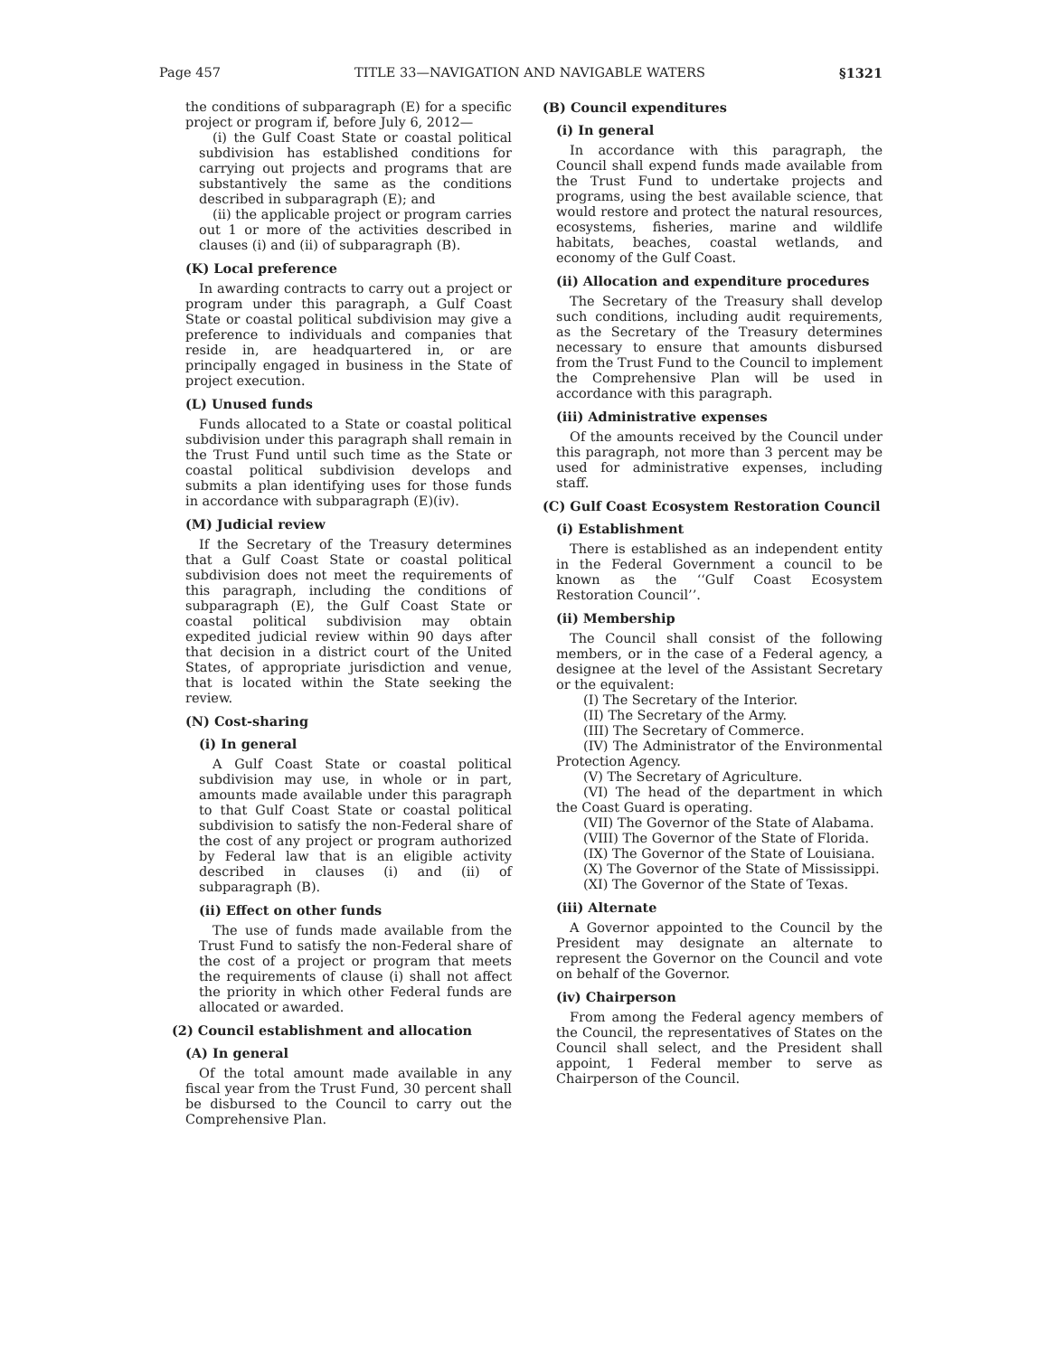Page 457 TITLE 33—NAVIGATION AND NAVIGABLE WATERS §1321
the conditions of subparagraph (E) for a specific project or program if, before July 6, 2012—
(i) the Gulf Coast State or coastal political subdivision has established conditions for carrying out projects and programs that are substantively the same as the conditions described in subparagraph (E); and
(ii) the applicable project or program carries out 1 or more of the activities described in clauses (i) and (ii) of subparagraph (B).
(K) Local preference
In awarding contracts to carry out a project or program under this paragraph, a Gulf Coast State or coastal political subdivision may give a preference to individuals and companies that reside in, are headquartered in, or are principally engaged in business in the State of project execution.
(L) Unused funds
Funds allocated to a State or coastal political subdivision under this paragraph shall remain in the Trust Fund until such time as the State or coastal political subdivision develops and submits a plan identifying uses for those funds in accordance with subparagraph (E)(iv).
(M) Judicial review
If the Secretary of the Treasury determines that a Gulf Coast State or coastal political subdivision does not meet the requirements of this paragraph, including the conditions of subparagraph (E), the Gulf Coast State or coastal political subdivision may obtain expedited judicial review within 90 days after that decision in a district court of the United States, of appropriate jurisdiction and venue, that is located within the State seeking the review.
(N) Cost-sharing
(i) In general
A Gulf Coast State or coastal political subdivision may use, in whole or in part, amounts made available under this paragraph to that Gulf Coast State or coastal political subdivision to satisfy the non-Federal share of the cost of any project or program authorized by Federal law that is an eligible activity described in clauses (i) and (ii) of subparagraph (B).
(ii) Effect on other funds
The use of funds made available from the Trust Fund to satisfy the non-Federal share of the cost of a project or program that meets the requirements of clause (i) shall not affect the priority in which other Federal funds are allocated or awarded.
(2) Council establishment and allocation
(A) In general
Of the total amount made available in any fiscal year from the Trust Fund, 30 percent shall be disbursed to the Council to carry out the Comprehensive Plan.
(B) Council expenditures
(i) In general
In accordance with this paragraph, the Council shall expend funds made available from the Trust Fund to undertake projects and programs, using the best available science, that would restore and protect the natural resources, ecosystems, fisheries, marine and wildlife habitats, beaches, coastal wetlands, and economy of the Gulf Coast.
(ii) Allocation and expenditure procedures
The Secretary of the Treasury shall develop such conditions, including audit requirements, as the Secretary of the Treasury determines necessary to ensure that amounts disbursed from the Trust Fund to the Council to implement the Comprehensive Plan will be used in accordance with this paragraph.
(iii) Administrative expenses
Of the amounts received by the Council under this paragraph, not more than 3 percent may be used for administrative expenses, including staff.
(C) Gulf Coast Ecosystem Restoration Council
(i) Establishment
There is established as an independent entity in the Federal Government a council to be known as the ‘‘Gulf Coast Ecosystem Restoration Council’’.
(ii) Membership
The Council shall consist of the following members, or in the case of a Federal agency, a designee at the level of the Assistant Secretary or the equivalent:
(I) The Secretary of the Interior.
(II) The Secretary of the Army.
(III) The Secretary of Commerce.
(IV) The Administrator of the Environmental Protection Agency.
(V) The Secretary of Agriculture.
(VI) The head of the department in which the Coast Guard is operating.
(VII) The Governor of the State of Alabama.
(VIII) The Governor of the State of Florida.
(IX) The Governor of the State of Louisiana.
(X) The Governor of the State of Mississippi.
(XI) The Governor of the State of Texas.
(iii) Alternate
A Governor appointed to the Council by the President may designate an alternate to represent the Governor on the Council and vote on behalf of the Governor.
(iv) Chairperson
From among the Federal agency members of the Council, the representatives of States on the Council shall select, and the President shall appoint, 1 Federal member to serve as Chairperson of the Council.